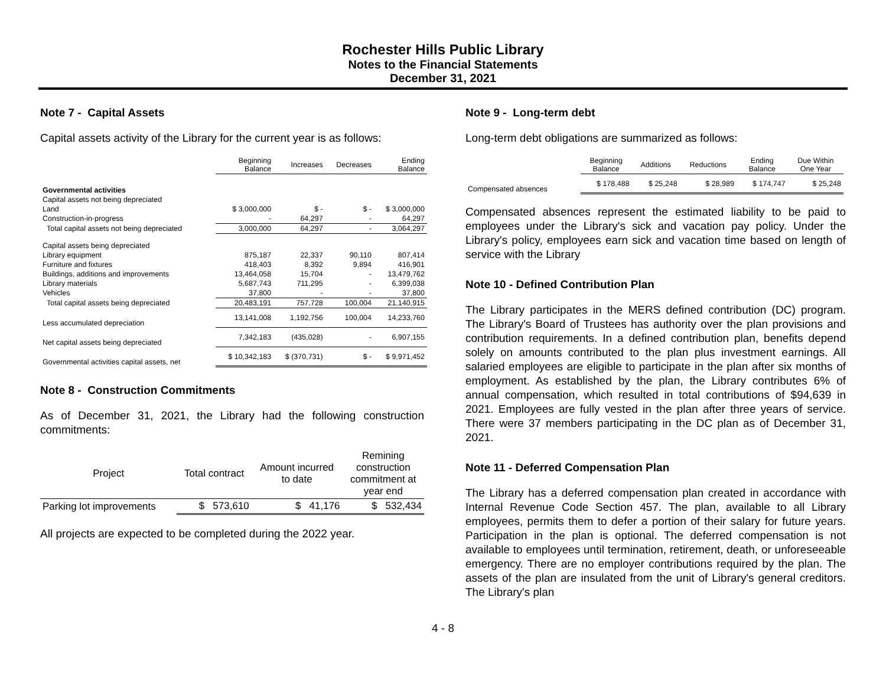Rochester Hills Public Library
Notes to the Financial Statements
December 31, 2021
Note 7 - Capital Assets
Capital assets activity of the Library for the current year is as follows:
| | Beginning Balance | Increases | Decreases | Ending Balance |
| --- | --- | --- | --- | --- |
| Governmental activities | | | | |
| Capital assets not being depreciated | | | | |
| Land | $ 3,000,000 | $ - | $ - | $ 3,000,000 |
| Construction-in-progress | - | 64,297 | - | 64,297 |
| Total capital assets not being depreciated | 3,000,000 | 64,297 | - | 3,064,297 |
| Capital assets being depreciated | | | | |
| Library equipment | 875,187 | 22,337 | 90,110 | 807,414 |
| Furniture and fixtures | 418,403 | 8,392 | 9,894 | 416,901 |
| Buildings, additions and improvements | 13,464,058 | 15,704 | - | 13,479,762 |
| Library materials | 5,687,743 | 711,295 | - | 6,399,038 |
| Vehicles | 37,800 | - | - | 37,800 |
| Total capital assets being depreciated | 20,483,191 | 757,728 | 100,004 | 21,140,915 |
| Less accumulated depreciation | 13,141,008 | 1,192,756 | 100,004 | 14,233,760 |
| Net capital assets being depreciated | 7,342,183 | (435,028) | - | 6,907,155 |
| Governmental activities capital assets, net | $ 10,342,183 | $ (370,731) | $ - | $ 9,971,452 |
Note 8 - Construction Commitments
As of December 31, 2021, the Library had the following construction commitments:
| Project | Total contract | Amount incurred to date | Remining construction commitment at year end |
| --- | --- | --- | --- |
| Parking lot improvements | $ 573,610 | $ 41,176 | $ 532,434 |
All projects are expected to be completed during the 2022 year.
Note 9 - Long-term debt
Long-term debt obligations are summarized as follows:
| | Beginning Balance | Additions | Reductions | Ending Balance | Due Within One Year |
| --- | --- | --- | --- | --- | --- |
| Compensated absences | $ 178,488 | $ 25,248 | $ 28,989 | $ 174,747 | $ 25,248 |
Compensated absences represent the estimated liability to be paid to employees under the Library's sick and vacation pay policy. Under the Library's policy, employees earn sick and vacation time based on length of service with the Library
Note 10 - Defined Contribution Plan
The Library participates in the MERS defined contribution (DC) program. The Library's Board of Trustees has authority over the plan provisions and contribution requirements. In a defined contribution plan, benefits depend solely on amounts contributed to the plan plus investment earnings. All salaried employees are eligible to participate in the plan after six months of employment. As established by the plan, the Library contributes 6% of annual compensation, which resulted in total contributions of $94,639 in 2021. Employees are fully vested in the plan after three years of service. There were 37 members participating in the DC plan as of December 31, 2021.
Note 11 - Deferred Compensation Plan
The Library has a deferred compensation plan created in accordance with Internal Revenue Code Section 457. The plan, available to all Library employees, permits them to defer a portion of their salary for future years. Participation in the plan is optional. The deferred compensation is not available to employees until termination, retirement, death, or unforeseeable emergency. There are no employer contributions required by the plan. The assets of the plan are insulated from the unit of Library's general creditors. The Library's plan
4 - 8